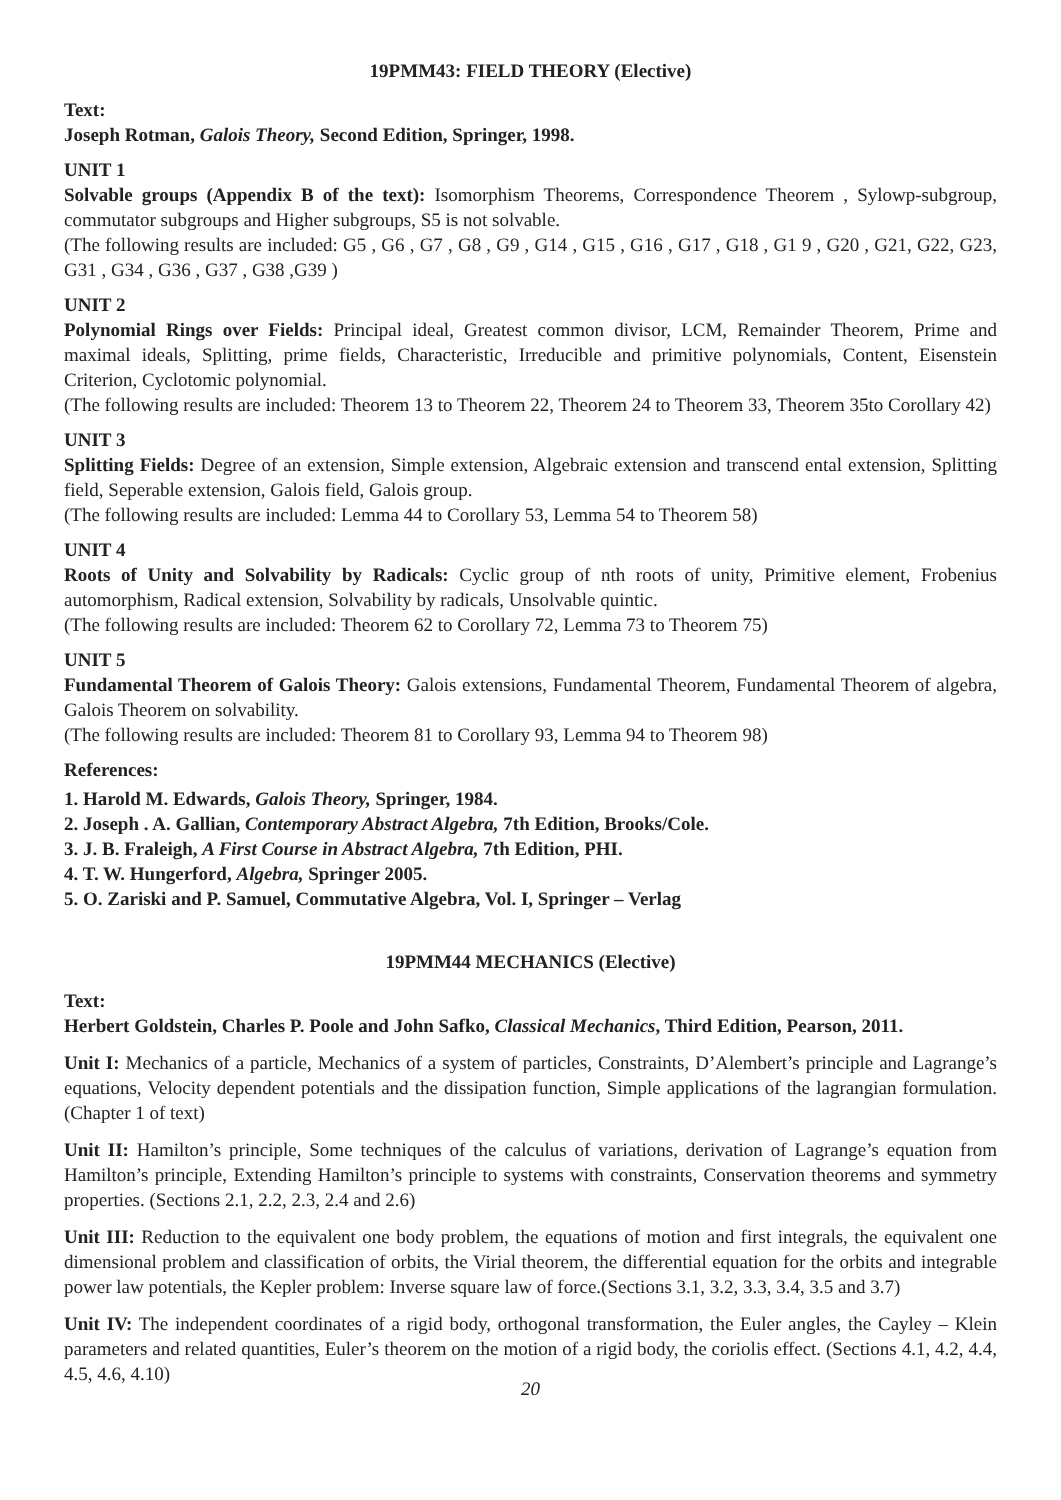19PMM43: FIELD THEORY (Elective)
Text:
Joseph Rotman, Galois Theory, Second Edition, Springer, 1998.
UNIT 1
Solvable groups (Appendix B of the text): Isomorphism Theorems, Correspondence Theorem , Sylowp-subgroup, commutator subgroups and Higher subgroups, S5 is not solvable.
(The following results are included: G5 , G6 , G7 , G8 , G9 , G14 , G15 , G16 , G17 , G18 , G1 9 , G20 , G21, G22, G23, G31 , G34 , G36 , G37 , G38 ,G39 )
UNIT 2
Polynomial Rings over Fields: Principal ideal, Greatest common divisor, LCM, Remainder Theorem, Prime and maximal ideals, Splitting, prime fields, Characteristic, Irreducible and primitive polynomials, Content, Eisenstein Criterion, Cyclotomic polynomial.
(The following results are included: Theorem 13 to Theorem 22, Theorem 24 to Theorem 33, Theorem 35to Corollary 42)
UNIT 3
Splitting Fields: Degree of an extension, Simple extension, Algebraic extension and transcend ental extension, Splitting field, Seperable extension, Galois field, Galois group.
(The following results are included: Lemma 44 to Corollary 53, Lemma 54 to Theorem 58)
UNIT 4
Roots of Unity and Solvability by Radicals: Cyclic group of nth roots of unity, Primitive element, Frobenius automorphism, Radical extension, Solvability by radicals, Unsolvable quintic.
(The following results are included: Theorem 62 to Corollary 72, Lemma 73 to Theorem 75)
UNIT 5
Fundamental Theorem of Galois Theory: Galois extensions, Fundamental Theorem, Fundamental Theorem of algebra, Galois Theorem on solvability.
(The following results are included: Theorem 81 to Corollary 93, Lemma 94 to Theorem 98)
References:
1. Harold M. Edwards, Galois Theory, Springer, 1984.
2. Joseph . A. Gallian, Contemporary Abstract Algebra, 7th Edition, Brooks/Cole.
3. J. B. Fraleigh, A First Course in Abstract Algebra, 7th Edition, PHI.
4. T. W. Hungerford, Algebra, Springer 2005.
5. O. Zariski and P. Samuel, Commutative Algebra, Vol. I, Springer – Verlag
19PMM44 MECHANICS (Elective)
Text:
Herbert Goldstein, Charles P. Poole and John Safko, Classical Mechanics, Third Edition, Pearson, 2011.
Unit I: Mechanics of a particle, Mechanics of a system of particles, Constraints, D’Alembert’s principle and Lagrange’s equations, Velocity dependent potentials and the dissipation function, Simple applications of the lagrangian formulation.(Chapter 1 of text)
Unit II: Hamilton’s principle, Some techniques of the calculus of variations, derivation of Lagrange’s equation from Hamilton’s principle, Extending Hamilton’s principle to systems with constraints, Conservation theorems and symmetry properties. (Sections 2.1, 2.2, 2.3, 2.4 and 2.6)
Unit III: Reduction to the equivalent one body problem, the equations of motion and first integrals, the equivalent one dimensional problem and classification of orbits, the Virial theorem, the differential equation for the orbits and integrable power law potentials, the Kepler problem: Inverse square law of force.(Sections 3.1, 3.2, 3.3, 3.4, 3.5 and 3.7)
Unit IV: The independent coordinates of a rigid body, orthogonal transformation, the Euler angles, the Cayley – Klein parameters and related quantities, Euler’s theorem on the motion of a rigid body, the coriolis effect. (Sections 4.1, 4.2, 4.4, 4.5, 4.6, 4.10)
20